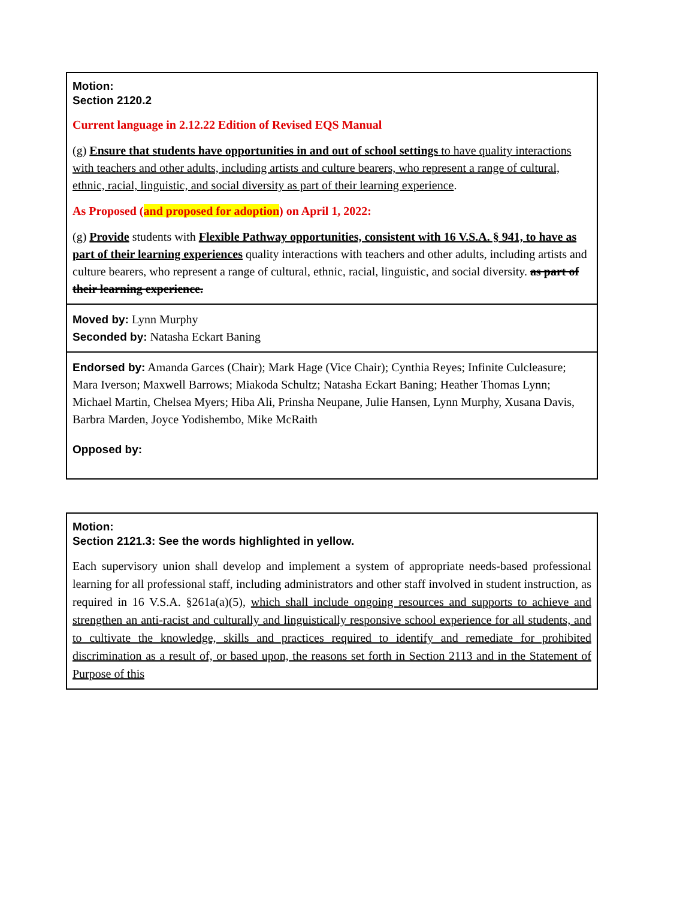| Motion: Section 2120.2 Current language in 2.12.22 Edition of Revised EQS Manual (g) Ensure that students have opportunities in and out of school settings to have quality interactions with teachers and other adults, including artists and culture bearers, who represent a range of cultural, ethnic, racial, linguistic, and social diversity as part of their learning experience . As Proposed ( and proposed for adoption ) on April 1, 2022: (g) Provide students with Flexible Pathway opportunities, consistent with 16 V.S.A. § 941, to have as part of their learning experiences quality interactions with teachers and other adults, including artists and culture bearers, who represent a range of cultural, ethnic, racial, linguistic, and social diversity. as part of their learning experience. |
| Moved by: Lynn Murphy Seconded by: Natasha Eckart Baning |
| Endorsed by: Amanda Garces (Chair); Mark Hage (Vice Chair); Cynthia Reyes; Infinite Culcleasure; Mara Iverson; Maxwell Barrows; Miakoda Schultz; Natasha Eckart Baning; Heather Thomas Lynn; Michael Martin, Chelsea Myers; Hiba Ali, Prinsha Neupane, Julie Hansen, Lynn Murphy, Xusana Davis, Barbra Marden, Joyce Yodishembo, Mike McRaith Opposed by: |
| Motion: Section 2121.3: See the words highlighted in yellow. Each supervisory union shall develop and implement a system of appropriate needs-based professional learning for all professional staff, including administrators and other staff involved in student instruction, as required in 16 V.S.A. §261a(a)(5), which shall include ongoing resources and supports to achieve and strengthen an anti-racist and culturally and linguistically responsive school experience for all students, and to cultivate the knowledge, skills and practices required to identify and remediate for prohibited discrimination as a result of, or based upon, the reasons set forth in Section 2113 and in the Statement of Purpose of this |